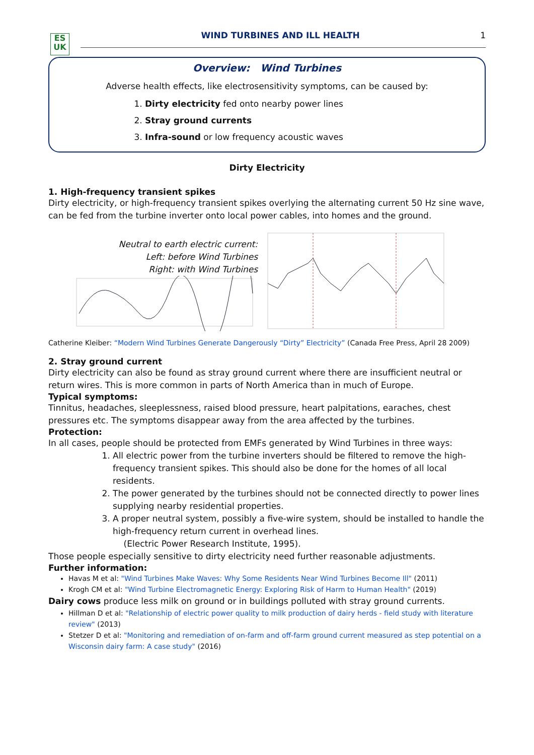ES
UK
WIND TURBINES AND ILL HEALTH 1
Overview: Wind Turbines
Adverse health effects, like electrosensitivity symptoms, can be caused by:
1. Dirty electricity fed onto nearby power lines
2. Stray ground currents
3. Infra-sound or low frequency acoustic waves
Dirty Electricity
1. High-frequency transient spikes
Dirty electricity, or high-frequency transient spikes overlying the alternating current 50 Hz sine wave, can be fed from the turbine inverter onto local power cables, into homes and the ground.
Neutral to earth electric current:
Left: before Wind Turbines
Right: with Wind Turbines
Catherine Kleiber: “Modern Wind Turbines Generate Dangerously “Dirty” Electricity” (Canada Free Press, April 28 2009)
2. Stray ground current
Dirty electricity can also be found as stray ground current where there are insufficient neutral or return wires. This is more common in parts of North America than in much of Europe.
Typical symptoms:
Tinnitus, headaches, sleeplessness, raised blood pressure, heart palpitations, earaches, chest pressures etc. The symptoms disappear away from the area affected by the turbines.
Protection:
In all cases, people should be protected from EMFs generated by Wind Turbines in three ways:
1. All electric power from the turbine inverters should be filtered to remove the high-frequency transient spikes. This should also be done for the homes of all local residents.
2. The power generated by the turbines should not be connected directly to power lines supplying nearby residential properties.
3. A proper neutral system, possibly a five-wire system, should be installed to handle the high-frequency return current in overhead lines.
(Electric Power Research Institute, 1995).
Those people especially sensitive to dirty electricity need further reasonable adjustments.
Further information:
Havas M et al: "Wind Turbines Make Waves: Why Some Residents Near Wind Turbines Become Ill" (2011)
Krogh CM et al: "Wind Turbine Electromagnetic Energy: Exploring Risk of Harm to Human Health" (2019)
Dairy cows produce less milk on ground or in buildings polluted with stray ground currents.
Hillman D et al: "Relationship of electric power quality to milk production of dairy herds - field study with literature review" (2013)
Stetzer D et al: "Monitoring and remediation of on-farm and off-farm ground current measured as step potential on a Wisconsin dairy farm: A case study" (2016)